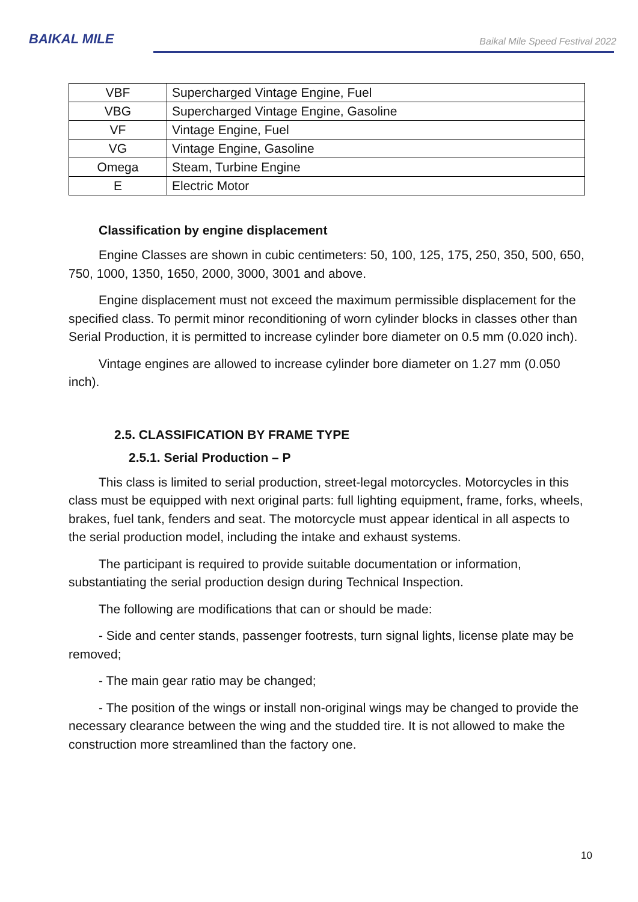BAIKAL MILE
Baikal Mile Speed Festival 2022
| VBF | Supercharged Vintage Engine, Fuel |
| VBG | Supercharged Vintage Engine, Gasoline |
| VF | Vintage Engine, Fuel |
| VG | Vintage Engine, Gasoline |
| Omega | Steam, Turbine Engine |
| E | Electric Motor |
Classification by engine displacement
Engine Classes are shown in cubic centimeters: 50, 100, 125, 175, 250, 350, 500, 650, 750, 1000, 1350, 1650, 2000, 3000, 3001 and above.
Engine displacement must not exceed the maximum permissible displacement for the specified class. To permit minor reconditioning of worn cylinder blocks in classes other than Serial Production, it is permitted to increase cylinder bore diameter on 0.5 mm (0.020 inch).
Vintage engines are allowed to increase cylinder bore diameter on 1.27 mm (0.050 inch).
2.5. CLASSIFICATION BY FRAME TYPE
2.5.1. Serial Production – P
This class is limited to serial production, street-legal motorcycles. Motorcycles in this class must be equipped with next original parts: full lighting equipment, frame, forks, wheels, brakes, fuel tank, fenders and seat. The motorcycle must appear identical in all aspects to the serial production model, including the intake and exhaust systems.
The participant is required to provide suitable documentation or information, substantiating the serial production design during Technical Inspection.
The following are modifications that can or should be made:
- Side and center stands, passenger footrests, turn signal lights, license plate may be removed;
- The main gear ratio may be changed;
- The position of the wings or install non-original wings may be changed to provide the necessary clearance between the wing and the studded tire. It is not allowed to make the construction more streamlined than the factory one.
10